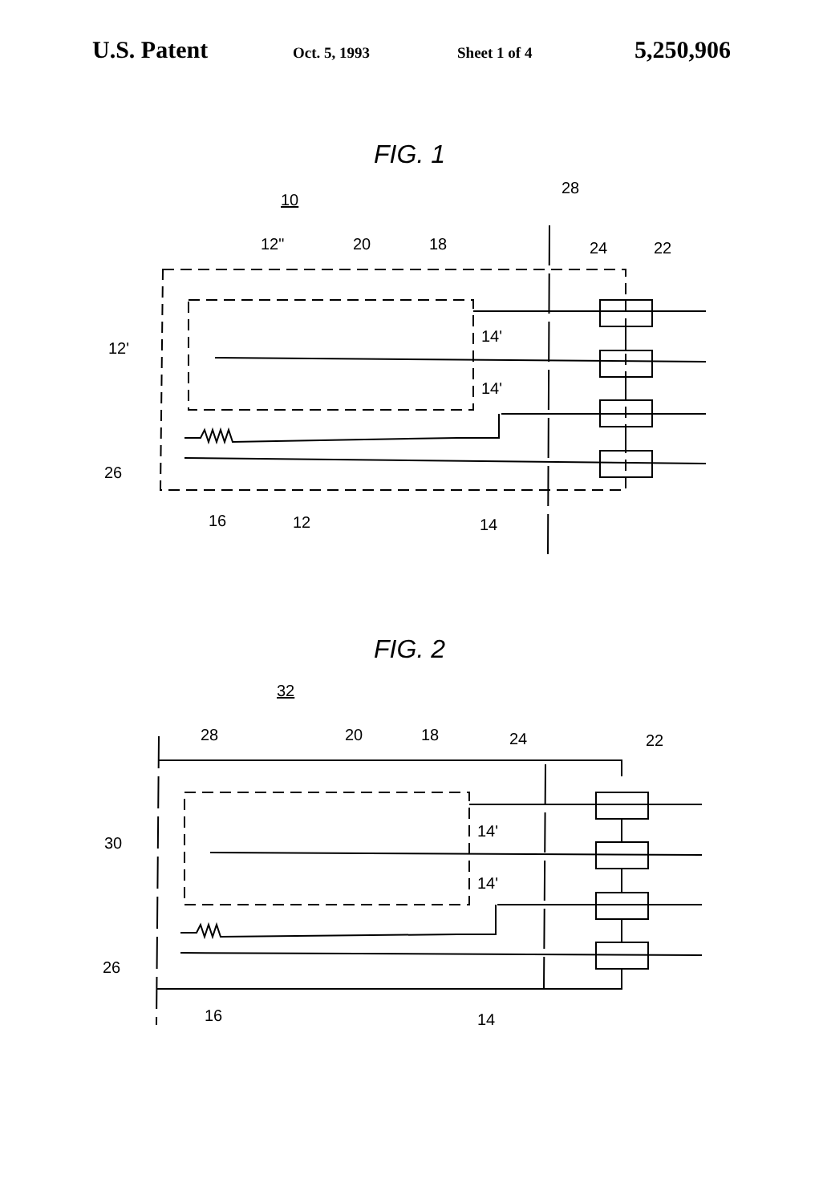U.S. Patent
Oct. 5, 1993 Sheet 1 of 4
5,250,906
FIG. 1
10
28
12"
20
18
24
22
12'
14'
14'
26
16
12
14
FIG. 2
32
28
20
18
24
22
30
14'
14'
26
16
14